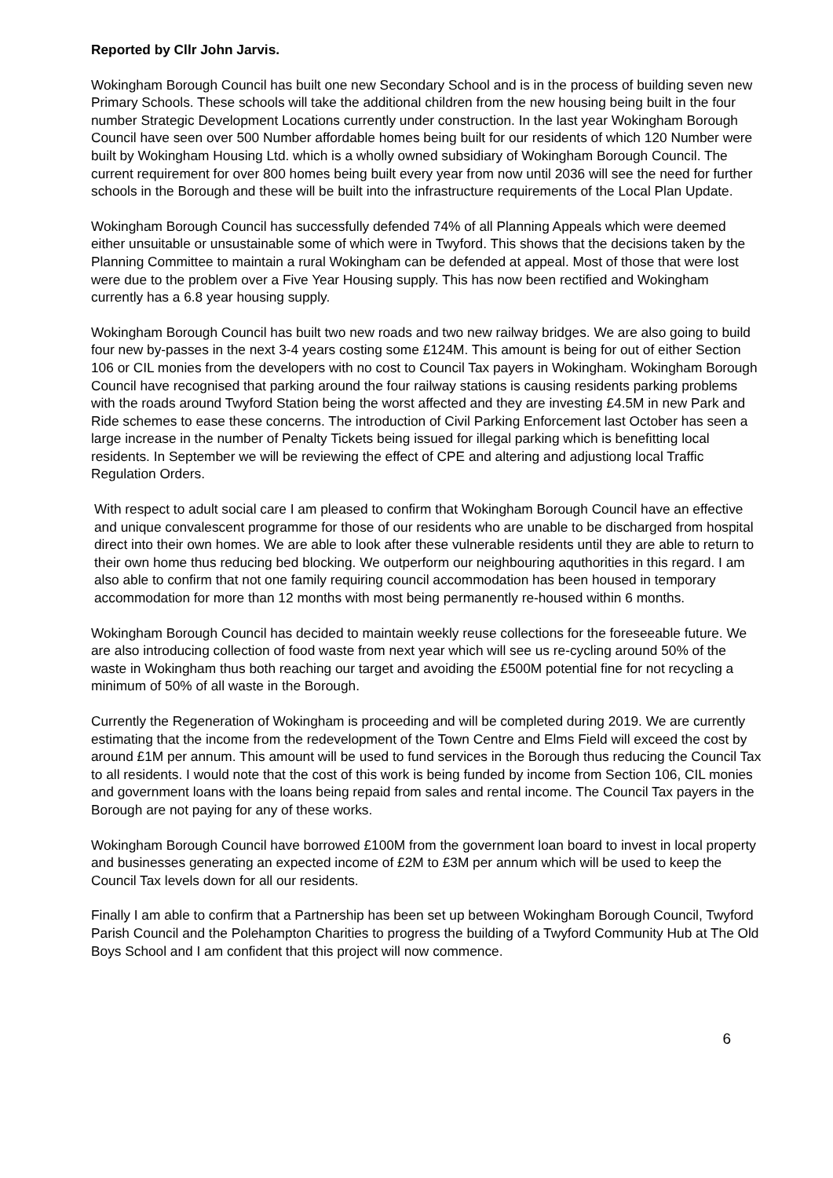Reported by Cllr John Jarvis.
Wokingham Borough Council has built one new Secondary School and is in the process of building seven new Primary Schools. These schools will take the additional children from the new housing being built in the four number Strategic Development Locations currently under construction. In the last year Wokingham Borough Council have seen over 500 Number affordable homes being built for our residents of which 120 Number were built by Wokingham Housing Ltd. which is a wholly owned subsidiary of Wokingham Borough Council. The current requirement for over 800 homes being built every year from now until 2036 will see the need for further schools in the Borough and these will be built into the infrastructure requirements of the Local Plan Update.
Wokingham Borough Council has successfully defended 74% of all Planning Appeals which were deemed either unsuitable or unsustainable some of which were in Twyford. This shows that the decisions taken by the Planning Committee to maintain a rural Wokingham can be defended at appeal. Most of those that were lost were due to the problem over a Five Year Housing supply. This has now been rectified and Wokingham currently has a 6.8 year housing supply.
Wokingham Borough Council has built two new roads and two new railway bridges. We are also going to build four new by-passes in the next 3-4 years costing some £124M. This amount is being for out of either Section 106 or CIL monies from the developers with no cost to Council Tax payers in Wokingham. Wokingham Borough Council have recognised that parking around the four railway stations is causing residents parking problems with the roads around Twyford Station being the worst affected and they are investing £4.5M in new Park and Ride schemes to ease these concerns. The introduction of Civil Parking Enforcement last October has seen a large increase in the number of Penalty Tickets being issued for illegal parking which is benefitting local residents. In September we will be reviewing the effect of CPE and altering and adjustiong local Traffic Regulation Orders.
With respect to adult social care I am pleased to confirm that Wokingham Borough Council have an effective and unique convalescent programme for those of our residents who are unable to be discharged from hospital direct into their own homes. We are able to look after these vulnerable residents until they are able to return to their own home thus reducing bed blocking. We outperform our neighbouring aquthorities in this regard. I am also able to confirm that not one family requiring council accommodation has been housed in temporary accommodation for more than 12 months with most being permanently re-housed within 6 months.
Wokingham Borough Council has decided to maintain weekly reuse collections for the foreseeable future. We are also introducing collection of food waste from next year which will see us re-cycling around 50% of the waste in Wokingham thus both reaching our target and avoiding the £500M potential fine for not recycling a minimum of 50% of all waste in the Borough.
Currently the Regeneration of Wokingham is proceeding and will be completed during 2019. We are currently estimating that the income from the redevelopment of the Town Centre and Elms Field will exceed the cost by around £1M per annum. This amount will be used to fund services in the Borough thus reducing the Council Tax to all residents. I would note that the cost of this work is being funded by income from Section 106, CIL monies and government loans with the loans being repaid from sales and rental income. The Council Tax payers in the Borough are not paying for any of these works.
Wokingham Borough Council have borrowed £100M from the government loan board to invest in local property and businesses generating an expected income of £2M to £3M per annum which will be used to keep the Council Tax levels down for all our residents.
Finally I am able to confirm that a Partnership has been set up between Wokingham Borough Council, Twyford Parish Council and the Polehampton Charities to progress the building of a Twyford Community Hub at The Old Boys School and I am confident that this project will now commence.
6